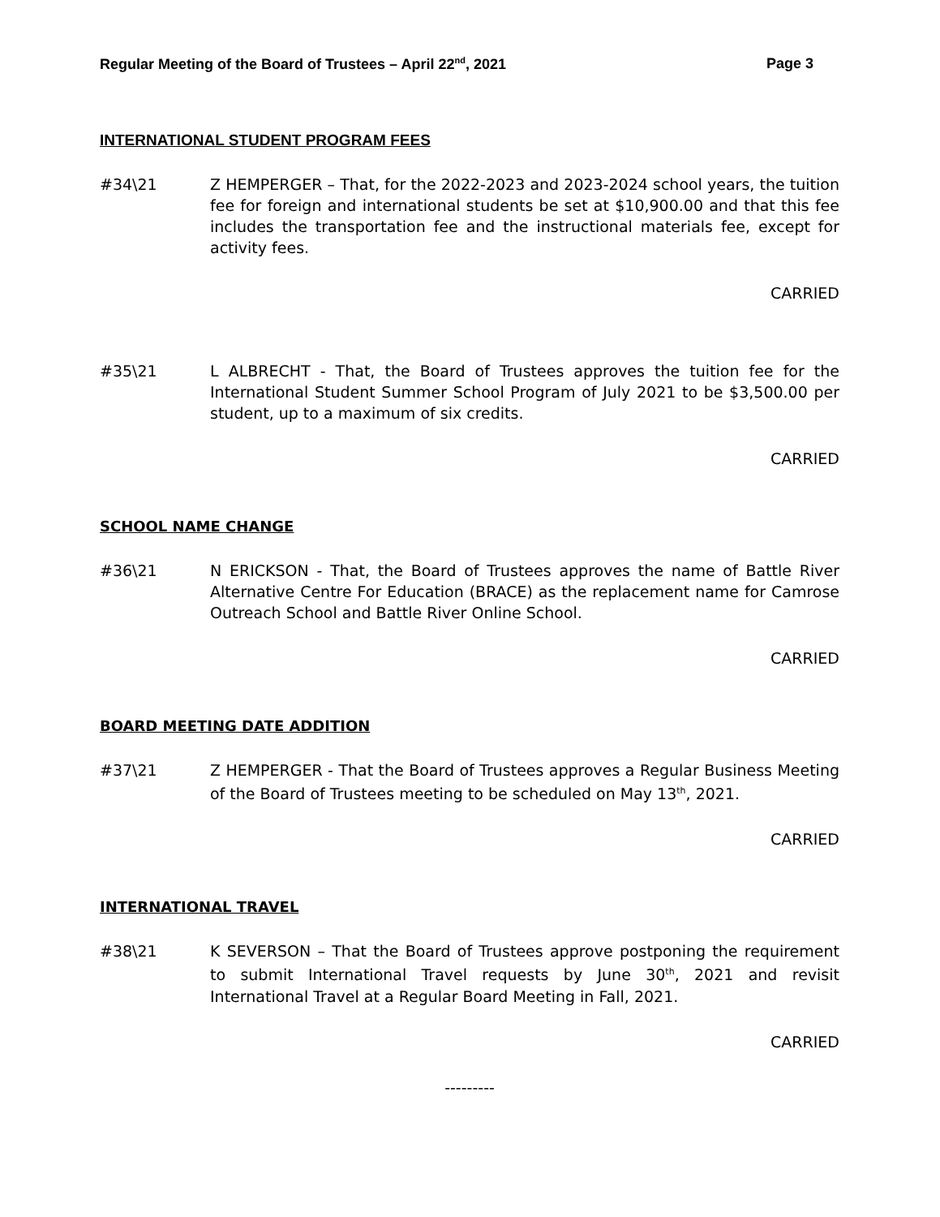Regular Meeting of the Board of Trustees – April 22<sup>nd</sup>, 2021 Page 3
INTERNATIONAL STUDENT PROGRAM FEES
#34\21 Z HEMPERGER – That, for the 2022-2023 and 2023-2024 school years, the tuition fee for foreign and international students be set at $10,900.00 and that this fee includes the transportation fee and the instructional materials fee, except for activity fees.
CARRIED
#35\21 L ALBRECHT - That, the Board of Trustees approves the tuition fee for the International Student Summer School Program of July 2021 to be $3,500.00 per student, up to a maximum of six credits.
CARRIED
SCHOOL NAME CHANGE
#36\21 N ERICKSON - That, the Board of Trustees approves the name of Battle River Alternative Centre For Education (BRACE) as the replacement name for Camrose Outreach School and Battle River Online School.
CARRIED
BOARD MEETING DATE ADDITION
#37\21 Z HEMPERGER - That the Board of Trustees approves a Regular Business Meeting of the Board of Trustees meeting to be scheduled on May 13<sup>th</sup>, 2021.
CARRIED
INTERNATIONAL TRAVEL
#38\21 K SEVERSON – That the Board of Trustees approve postponing the requirement to submit International Travel requests by June 30<sup>th</sup>, 2021 and revisit International Travel at a Regular Board Meeting in Fall, 2021.
CARRIED
---------